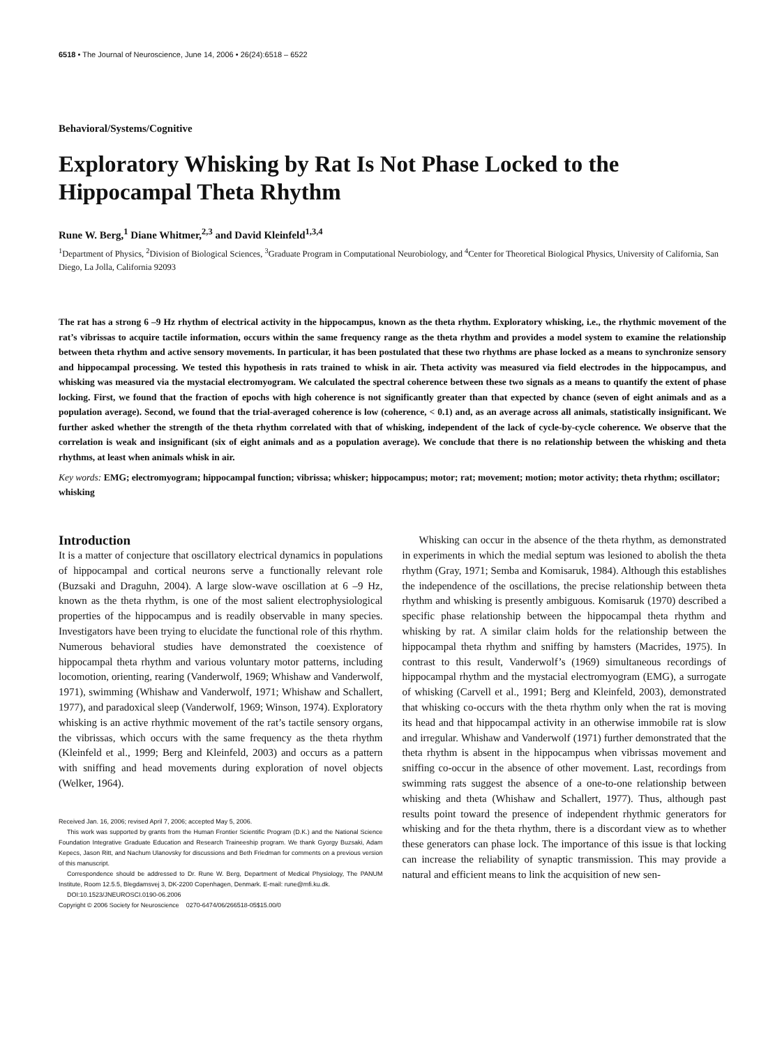6518 • The Journal of Neuroscience, June 14, 2006 • 26(24):6518 – 6522
Behavioral/Systems/Cognitive
Exploratory Whisking by Rat Is Not Phase Locked to the Hippocampal Theta Rhythm
Rune W. Berg,<sup>1</sup> Diane Whitmer,<sup>2,3</sup> and David Kleinfeld<sup>1,3,4</sup>
<sup>1</sup> Department of Physics, <sup>2</sup>Division of Biological Sciences, <sup>3</sup>Graduate Program in Computational Neurobiology, and <sup>4</sup>Center for Theoretical Biological Physics, University of California, San Diego, La Jolla, California 92093
The rat has a strong 6 –9 Hz rhythm of electrical activity in the hippocampus, known as the theta rhythm. Exploratory whisking, i.e., the rhythmic movement of the rat’s vibrissas to acquire tactile information, occurs within the same frequency range as the theta rhythm and provides a model system to examine the relationship between theta rhythm and active sensory movements. In particular, it has been postulated that these two rhythms are phase locked as a means to synchronize sensory and hippocampal processing. We tested this hypothesis in rats trained to whisk in air. Theta activity was measured via field electrodes in the hippocampus, and whisking was measured via the mystacial electromyogram. We calculated the spectral coherence between these two signals as a means to quantify the extent of phase locking. First, we found that the fraction of epochs with high coherence is not significantly greater than that expected by chance (seven of eight animals and as a population average). Second, we found that the trial-averaged coherence is low (coherence, < 0.1) and, as an average across all animals, statistically insignificant. We further asked whether the strength of the theta rhythm correlated with that of whisking, independent of the lack of cycle-by-cycle coherence. We observe that the correlation is weak and insignificant (six of eight animals and as a population average). We conclude that there is no relationship between the whisking and theta rhythms, at least when animals whisk in air.
Key words: EMG; electromyogram; hippocampal function; vibrissa; whisker; hippocampus; motor; rat; movement; motion; motor activity; theta rhythm; oscillator; whisking
Introduction
It is a matter of conjecture that oscillatory electrical dynamics in populations of hippocampal and cortical neurons serve a functionally relevant role (Buzsaki and Draguhn, 2004). A large slow-wave oscillation at 6 –9 Hz, known as the theta rhythm, is one of the most salient electrophysiological properties of the hippocampus and is readily observable in many species. Investigators have been trying to elucidate the functional role of this rhythm. Numerous behavioral studies have demonstrated the coexistence of hippocampal theta rhythm and various voluntary motor patterns, including locomotion, orienting, rearing (Vanderwolf, 1969; Whishaw and Vanderwolf, 1971), swimming (Whishaw and Vanderwolf, 1971; Whishaw and Schallert, 1977), and paradoxical sleep (Vanderwolf, 1969; Winson, 1974). Exploratory whisking is an active rhythmic movement of the rat’s tactile sensory organs, the vibrissas, which occurs with the same frequency as the theta rhythm (Kleinfeld et al., 1999; Berg and Kleinfeld, 2003) and occurs as a pattern with sniffing and head movements during exploration of novel objects (Welker, 1964).
Received Jan. 16, 2006; revised April 7, 2006; accepted May 5, 2006.
This work was supported by grants from the Human Frontier Scientific Program (D.K.) and the National Science Foundation Integrative Graduate Education and Research Traineeship program. We thank Gyorgy Buzsaki, Adam Kepecs, Jason Ritt, and Nachum Ulanovsky for discussions and Beth Friedman for comments on a previous version of this manuscript.
Correspondence should be addressed to Dr. Rune W. Berg, Department of Medical Physiology, The PANUM Institute, Room 12.5.5, Blegdamsvej 3, DK-2200 Copenhagen, Denmark. E-mail: rune@mfi.ku.dk.
DOI:10.1523/JNEUROSCI.0190-06.2006
Copyright © 2006 Society for Neuroscience 0270-6474/06/266518-05$15.00/0
Whisking can occur in the absence of the theta rhythm, as demonstrated in experiments in which the medial septum was lesioned to abolish the theta rhythm (Gray, 1971; Semba and Komisaruk, 1984). Although this establishes the independence of the oscillations, the precise relationship between theta rhythm and whisking is presently ambiguous. Komisaruk (1970) described a specific phase relationship between the hippocampal theta rhythm and whisking by rat. A similar claim holds for the relationship between the hippocampal theta rhythm and sniffing by hamsters (Macrides, 1975). In contrast to this result, Vanderwolf’s (1969) simultaneous recordings of hippocampal rhythm and the mystacial electromyogram (EMG), a surrogate of whisking (Carvell et al., 1991; Berg and Kleinfeld, 2003), demonstrated that whisking co-occurs with the theta rhythm only when the rat is moving its head and that hippocampal activity in an otherwise immobile rat is slow and irregular. Whishaw and Vanderwolf (1971) further demonstrated that the theta rhythm is absent in the hippocampus when vibrissas movement and sniffing co-occur in the absence of other movement. Last, recordings from swimming rats suggest the absence of a one-to-one relationship between whisking and theta (Whishaw and Schallert, 1977). Thus, although past results point toward the presence of independent rhythmic generators for whisking and for the theta rhythm, there is a discordant view as to whether these generators can phase lock. The importance of this issue is that locking can increase the reliability of synaptic transmission. This may provide a natural and efficient means to link the acquisition of new sen-